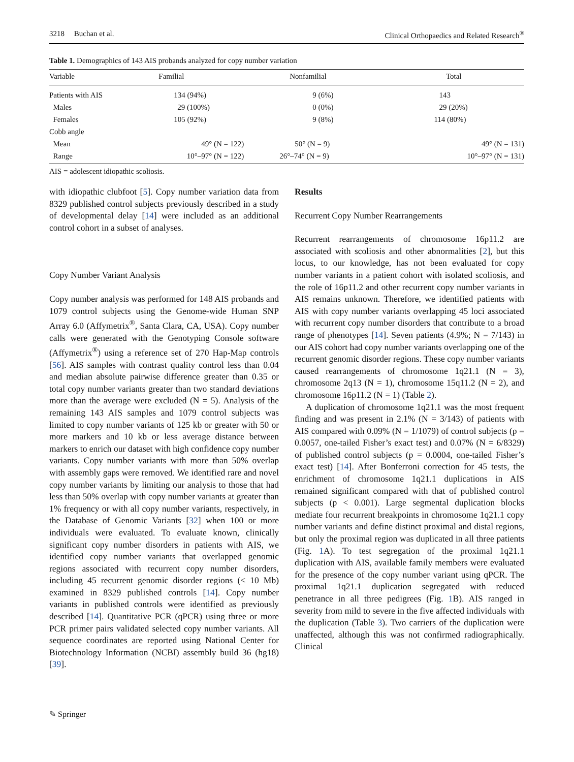3218 Buchan et al. Clinical Orthopaedics and Related Research<sup>®</sup>
Table 1. Demographics of 143 AIS probands analyzed for copy number variation
| Variable | Familial | Nonfamilial | Total |
| --- | --- | --- | --- |
| Patients with AIS | 134 (94%) | 9 (6%) | 143 |
| Males | 29 (100%) | 0 (0%) | 29 (20%) |
| Females | 105 (92%) | 9 (8%) | 114 (80%) |
| Cobb angle | | | |
| Mean | 49° (N = 122) | 50° (N = 9) | 49° (N = 131) |
| Range | 10°–97° (N = 122) | 26°–74° (N = 9) | 10°–97° (N = 131) |
AIS = adolescent idiopathic scoliosis.
with idiopathic clubfoot [5]. Copy number variation data from 8329 published control subjects previously described in a study of developmental delay [14] were included as an additional control cohort in a subset of analyses.
Copy Number Variant Analysis
Copy number analysis was performed for 148 AIS probands and 1079 control subjects using the Genome-wide Human SNP Array 6.0 (Affymetrix<sup>®</sup>, Santa Clara, CA, USA). Copy number calls were generated with the Genotyping Console software (Affymetrix<sup>®</sup>) using a reference set of 270 Hap-Map controls [56]. AIS samples with contrast quality control less than 0.04 and median absolute pairwise difference greater than 0.35 or total copy number variants greater than two standard deviations more than the average were excluded (N = 5). Analysis of the remaining 143 AIS samples and 1079 control subjects was limited to copy number variants of 125 kb or greater with 50 or more markers and 10 kb or less average distance between markers to enrich our dataset with high confidence copy number variants. Copy number variants with more than 50% overlap with assembly gaps were removed. We identified rare and novel copy number variants by limiting our analysis to those that had less than 50% overlap with copy number variants at greater than 1% frequency or with all copy number variants, respectively, in the Database of Genomic Variants [32] when 100 or more individuals were evaluated. To evaluate known, clinically significant copy number disorders in patients with AIS, we identified copy number variants that overlapped genomic regions associated with recurrent copy number disorders, including 45 recurrent genomic disorder regions (< 10 Mb) examined in 8329 published controls [14]. Copy number variants in published controls were identified as previously described [14]. Quantitative PCR (qPCR) using three or more PCR primer pairs validated selected copy number variants. All sequence coordinates are reported using National Center for Biotechnology Information (NCBI) assembly build 36 (hg18) [39].
Results
Recurrent Copy Number Rearrangements
Recurrent rearrangements of chromosome 16p11.2 are associated with scoliosis and other abnormalities [2], but this locus, to our knowledge, has not been evaluated for copy number variants in a patient cohort with isolated scoliosis, and the role of 16p11.2 and other recurrent copy number variants in AIS remains unknown. Therefore, we identified patients with AIS with copy number variants overlapping 45 loci associated with recurrent copy number disorders that contribute to a broad range of phenotypes [14]. Seven patients (4.9%; N = 7/143) in our AIS cohort had copy number variants overlapping one of the recurrent genomic disorder regions. These copy number variants caused rearrangements of chromosome 1q21.1 (N = 3), chromosome 2q13 (N = 1), chromosome 15q11.2 (N = 2), and chromosome 16p11.2 (N = 1) (Table 2).
A duplication of chromosome 1q21.1 was the most frequent finding and was present in 2.1% (N = 3/143) of patients with AIS compared with 0.09% (N = 1/1079) of control subjects (p = 0.0057, one-tailed Fisher’s exact test) and 0.07% (N = 6/8329) of published control subjects (p = 0.0004, one-tailed Fisher’s exact test) [14]. After Bonferroni correction for 45 tests, the enrichment of chromosome 1q21.1 duplications in AIS remained significant compared with that of published control subjects (p < 0.001). Large segmental duplication blocks mediate four recurrent breakpoints in chromosome 1q21.1 copy number variants and define distinct proximal and distal regions, but only the proximal region was duplicated in all three patients (Fig. 1 A). To test segregation of the proximal 1q21.1 duplication with AIS, available family members were evaluated for the presence of the copy number variant using qPCR. The proximal 1q21.1 duplication segregated with reduced penetrance in all three pedigrees (Fig. 1 B). AIS ranged in severity from mild to severe in the five affected individuals with the duplication (Table 3). Two carriers of the duplication were unaffected, although this was not confirmed radiographically. Clinical
✎ Springer